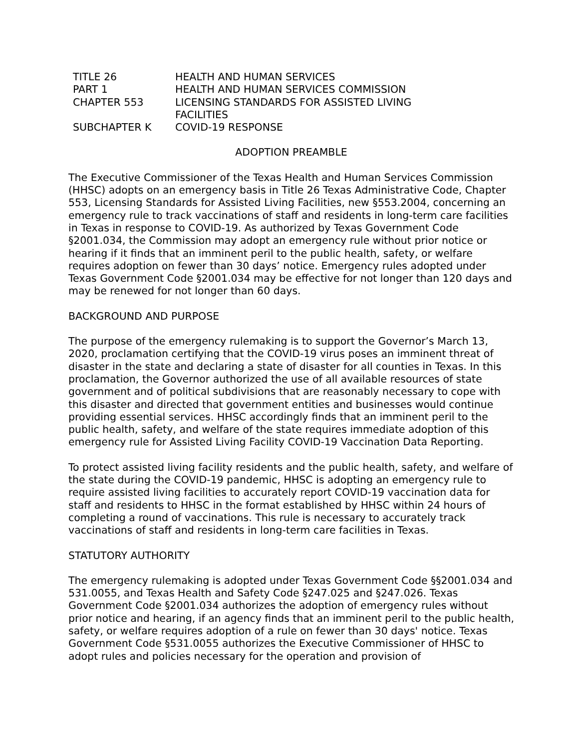| TITLE 26 | HEALTH AND HUMAN SERVICES |
| PART 1 | HEALTH AND HUMAN SERVICES COMMISSION |
| CHAPTER 553 | LICENSING STANDARDS FOR ASSISTED LIVING FACILITIES |
| SUBCHAPTER K | COVID-19 RESPONSE |
ADOPTION PREAMBLE
The Executive Commissioner of the Texas Health and Human Services Commission (HHSC) adopts on an emergency basis in Title 26 Texas Administrative Code, Chapter 553, Licensing Standards for Assisted Living Facilities, new §553.2004, concerning an emergency rule to track vaccinations of staff and residents in long-term care facilities in Texas in response to COVID-19. As authorized by Texas Government Code §2001.034, the Commission may adopt an emergency rule without prior notice or hearing if it finds that an imminent peril to the public health, safety, or welfare requires adoption on fewer than 30 days’ notice. Emergency rules adopted under Texas Government Code §2001.034 may be effective for not longer than 120 days and may be renewed for not longer than 60 days.
BACKGROUND AND PURPOSE
The purpose of the emergency rulemaking is to support the Governor’s March 13, 2020, proclamation certifying that the COVID-19 virus poses an imminent threat of disaster in the state and declaring a state of disaster for all counties in Texas. In this proclamation, the Governor authorized the use of all available resources of state government and of political subdivisions that are reasonably necessary to cope with this disaster and directed that government entities and businesses would continue providing essential services. HHSC accordingly finds that an imminent peril to the public health, safety, and welfare of the state requires immediate adoption of this emergency rule for Assisted Living Facility COVID-19 Vaccination Data Reporting.
To protect assisted living facility residents and the public health, safety, and welfare of the state during the COVID-19 pandemic, HHSC is adopting an emergency rule to require assisted living facilities to accurately report COVID-19 vaccination data for staff and residents to HHSC in the format established by HHSC within 24 hours of completing a round of vaccinations. This rule is necessary to accurately track vaccinations of staff and residents in long-term care facilities in Texas.
STATUTORY AUTHORITY
The emergency rulemaking is adopted under Texas Government Code §§2001.034 and 531.0055, and Texas Health and Safety Code §247.025 and §247.026. Texas Government Code §2001.034 authorizes the adoption of emergency rules without prior notice and hearing, if an agency finds that an imminent peril to the public health, safety, or welfare requires adoption of a rule on fewer than 30 days' notice. Texas Government Code §531.0055 authorizes the Executive Commissioner of HHSC to adopt rules and policies necessary for the operation and provision of